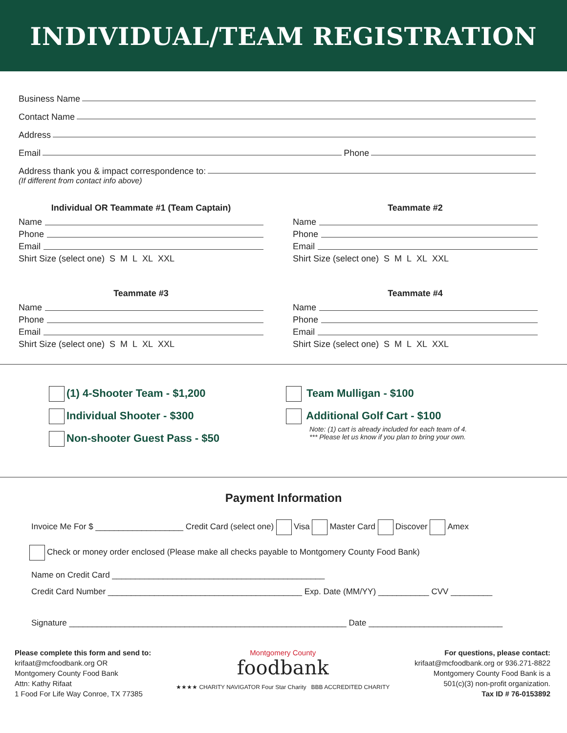INDIVIDUAL/TEAM REGISTRATION
Business Name
Contact Name
Address
Email Phone
Address thank you & impact correspondence to:
(If different from contact info above)
Individual OR Teammate #1 (Team Captain)
Name
Phone
Email
Shirt Size (select one) S M L XL XXL
Teammate #2
Name
Phone
Email
Shirt Size (select one) S M L XL XXL
Teammate #3
Name
Phone
Email
Shirt Size (select one) S M L XL XXL
Teammate #4
Name
Phone
Email
Shirt Size (select one) S M L XL XXL
(1) 4-Shooter Team - $1,200
Individual Shooter - $300
Non-shooter Guest Pass - $50
Team Mulligan - $100
Additional Golf Cart - $100
Note: (1) cart is already included for each team of 4.
*** Please let us know if you plan to bring your own.
Payment Information
Invoice Me For $ ___________________ Credit Card (select one) Visa Master Card Discover Amex
Check or money order enclosed (Please make all checks payable to Montgomery County Food Bank)
Name on Credit Card ______________________________________________
Credit Card Number __________________________________________ Exp. Date (MM/YY) ___________ CVV _________
Signature ____________________________________________________________ Date _____________________________
Please complete this form and send to:
krifaat@mcfoodbank.org OR
Montgomery County Food Bank
Attn: Kathy Rifaat
1 Food For Life Way Conroe, TX 77385
Montgomery County
foodbank
★★★★ CHARITY NAVIGATOR Four Star Charity BBB ACCREDITED CHARITY
For questions, please contact:
krifaat@mcfoodbank.org or 936.271-8822
Montgomery County Food Bank is a
501(c)(3) non-profit organization.
Tax ID # 76-0153892